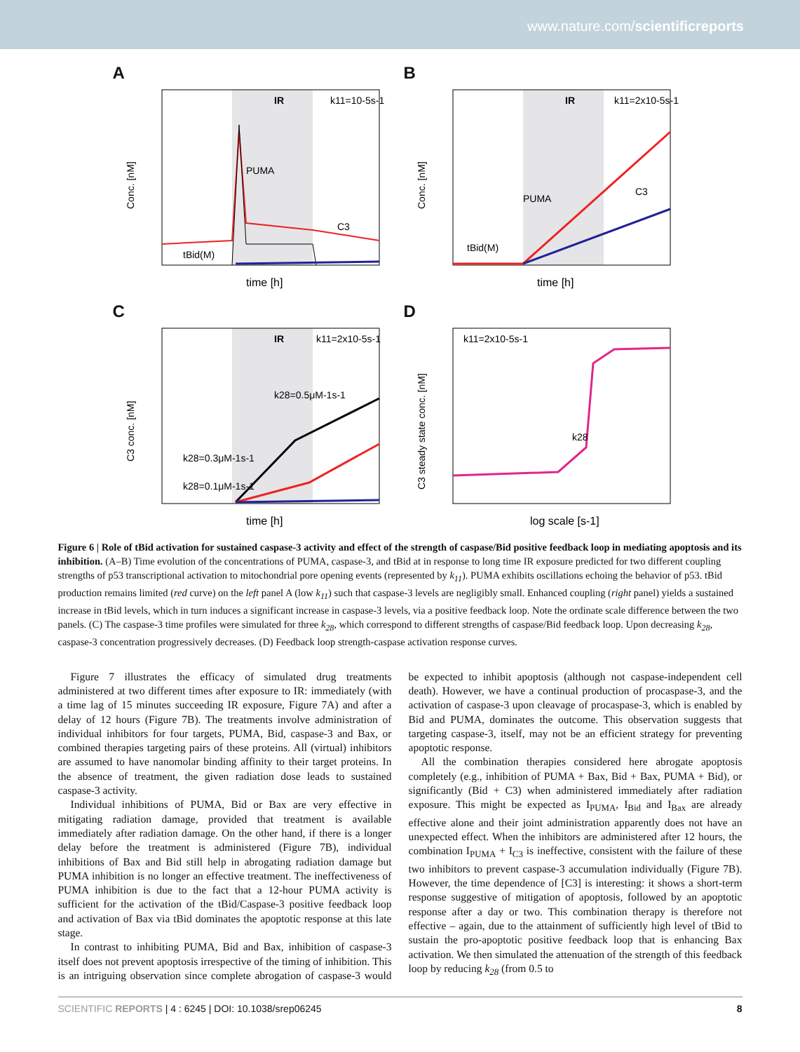www.nature.com/scientificreports
A
IR
k11=10-5s-1
PUMA
C3
tBid(M)
Conc. [nM]
time [h]
B
IR
k11=2x10-5s-1
PUMA
C3
tBid(M)
Conc. [nM]
time [h]
C
IR
k11=2x10-5s-1
k28=0.5μM-1s-1
k28=0.3μM-1s-1
k28=0.1μM-1s-1
C3 conc. [nM]
time [h]
D
k11=2x10-5s-1
k28
C3 steady state conc. [nM]
log scale [s-1]
Figure 6 | Role of tBid activation for sustained caspase-3 activity and effect of the strength of caspase/Bid positive feedback loop in mediating apoptosis and its inhibition. (A–B) Time evolution of the concentrations of PUMA, caspase-3, and tBid at in response to long time IR exposure predicted for two different coupling strengths of p53 transcriptional activation to mitochondrial pore opening events (represented by k<sub>11</sub>). PUMA exhibits oscillations echoing the behavior of p53. tBid production remains limited (red curve) on the left panel A (low k<sub>11</sub>) such that caspase-3 levels are negligibly small. Enhanced coupling (right panel) yields a sustained increase in tBid levels, which in turn induces a significant increase in caspase-3 levels, via a positive feedback loop. Note the ordinate scale difference between the two panels. (C) The caspase-3 time profiles were simulated for three k<sub>28</sub>, which correspond to different strengths of caspase/Bid feedback loop. Upon decreasing k<sub>28</sub>, caspase-3 concentration progressively decreases. (D) Feedback loop strength-caspase activation response curves.
Figure 7 illustrates the efficacy of simulated drug treatments administered at two different times after exposure to IR: immediately (with a time lag of 15 minutes succeeding IR exposure, Figure 7A) and after a delay of 12 hours (Figure 7B). The treatments involve administration of individual inhibitors for four targets, PUMA, Bid, caspase-3 and Bax, or combined therapies targeting pairs of these proteins. All (virtual) inhibitors are assumed to have nanomolar binding affinity to their target proteins. In the absence of treatment, the given radiation dose leads to sustained caspase-3 activity.
Individual inhibitions of PUMA, Bid or Bax are very effective in mitigating radiation damage, provided that treatment is available immediately after radiation damage. On the other hand, if there is a longer delay before the treatment is administered (Figure 7B), individual inhibitions of Bax and Bid still help in abrogating radiation damage but PUMA inhibition is no longer an effective treatment. The ineffectiveness of PUMA inhibition is due to the fact that a 12-hour PUMA activity is sufficient for the activation of the tBid/Caspase-3 positive feedback loop and activation of Bax via tBid dominates the apoptotic response at this late stage.
In contrast to inhibiting PUMA, Bid and Bax, inhibition of caspase-3 itself does not prevent apoptosis irrespective of the timing of inhibition. This is an intriguing observation since complete abrogation of caspase-3 would be expected to inhibit apoptosis (although not caspase-independent cell death). However, we have a continual production of procaspase-3, and the activation of caspase-3 upon cleavage of procaspase-3, which is enabled by Bid and PUMA, dominates the outcome. This observation suggests that targeting caspase-3, itself, may not be an efficient strategy for preventing apoptotic response.
All the combination therapies considered here abrogate apoptosis completely (e.g., inhibition of PUMA + Bax, Bid + Bax, PUMA + Bid), or significantly (Bid + C3) when administered immediately after radiation exposure. This might be expected as I<sub>PUMA</sub>, I<sub>Bid</sub> and I<sub>Bax</sub> are already effective alone and their joint administration apparently does not have an unexpected effect. When the inhibitors are administered after 12 hours, the combination I<sub>PUMA</sub> + I<sub>C3</sub> is ineffective, consistent with the failure of these two inhibitors to prevent caspase-3 accumulation individually (Figure 7B). However, the time dependence of [C3] is interesting: it shows a short-term response suggestive of mitigation of apoptosis, followed by an apoptotic response after a day or two. This combination therapy is therefore not effective – again, due to the attainment of sufficiently high level of tBid to sustain the pro-apoptotic positive feedback loop that is enhancing Bax activation. We then simulated the attenuation of the strength of this feedback loop by reducing k<sub>28</sub> (from 0.5 to
SCIENTIFIC REPORTS | 4 : 6245 | DOI: 10.1038/srep06245 8